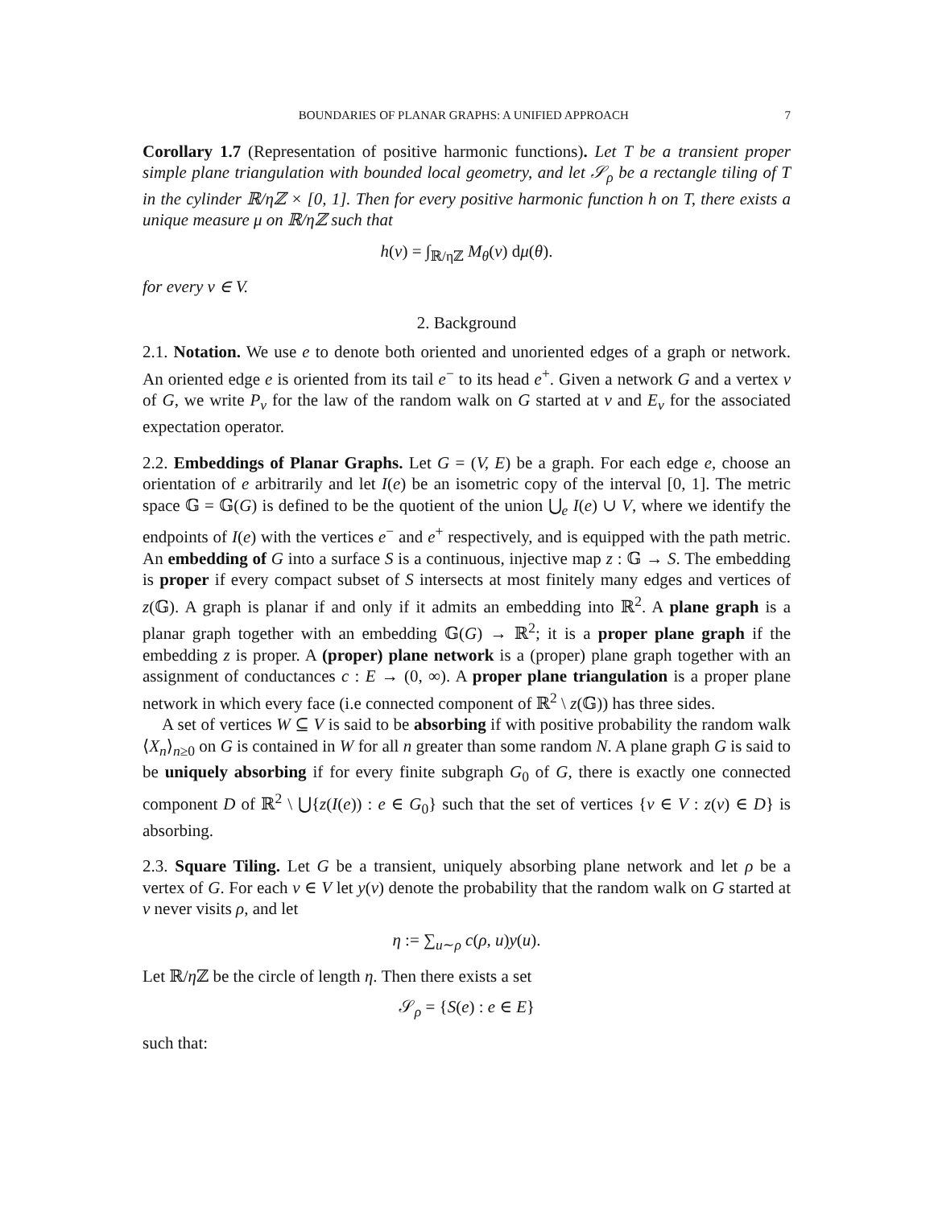BOUNDARIES OF PLANAR GRAPHS: A UNIFIED APPROACH 7
Corollary 1.7 (Representation of positive harmonic functions). Let T be a transient proper simple plane triangulation with bounded local geometry, and let 𝒮<sub>ρ</sub> be a rectangle tiling of T in the cylinder ℝ/ηℤ × [0, 1]. Then for every positive harmonic function h on T, there exists a unique measure μ on ℝ/ηℤ such that
h(v) = ∫<sub>ℝ/ηℤ</sub> M<sub>θ</sub>(v) dμ(θ).
for every v ∈ V.
2. Background
2.1. Notation. We use e to denote both oriented and unoriented edges of a graph or network. An oriented edge e is oriented from its tail e<sup>−</sup> to its head e<sup>+</sup>. Given a network G and a vertex v of G, we write P<sub>v</sub> for the law of the random walk on G started at v and E<sub>v</sub> for the associated expectation operator.
2.2. Embeddings of Planar Graphs. Let G = (V, E) be a graph. For each edge e, choose an orientation of e arbitrarily and let I(e) be an isometric copy of the interval [0, 1]. The metric space 𝔾 = 𝔾(G) is defined to be the quotient of the union ⋃<sub>e</sub> I(e) ∪ V, where we identify the endpoints of I(e) with the vertices e<sup>−</sup> and e<sup>+</sup> respectively, and is equipped with the path metric. An embedding of G into a surface S is a continuous, injective map z : 𝔾 → S. The embedding is proper if every compact subset of S intersects at most finitely many edges and vertices of z(𝔾). A graph is planar if and only if it admits an embedding into ℝ<sup>2</sup>. A plane graph is a planar graph together with an embedding 𝔾(G) → ℝ<sup>2</sup>; it is a proper plane graph if the embedding z is proper. A (proper) plane network is a (proper) plane graph together with an assignment of conductances c : E → (0, ∞). A proper plane triangulation is a proper plane network in which every face (i.e connected component of ℝ<sup>2</sup> \ z(𝔾)) has three sides.
A set of vertices W ⊆ V is said to be absorbing if with positive probability the random walk ⟨X<sub>n</sub>⟩<sub>n≥0</sub> on G is contained in W for all n greater than some random N. A plane graph G is said to be uniquely absorbing if for every finite subgraph G<sub>0</sub> of G, there is exactly one connected component D of ℝ<sup>2</sup> \ ⋃{z(I(e)) : e ∈ G<sub>0</sub>} such that the set of vertices {v ∈ V : z(v) ∈ D} is absorbing.
2.3. Square Tiling. Let G be a transient, uniquely absorbing plane network and let ρ be a vertex of G. For each v ∈ V let y(v) denote the probability that the random walk on G started at v never visits ρ, and let
η := ∑<sub>u∼ρ</sub> c(ρ, u)y(u).
Let ℝ/η ℤ be the circle of length η. Then there exists a set
𝒮<sub>ρ</sub> = {S(e) : e ∈ E}
such that: